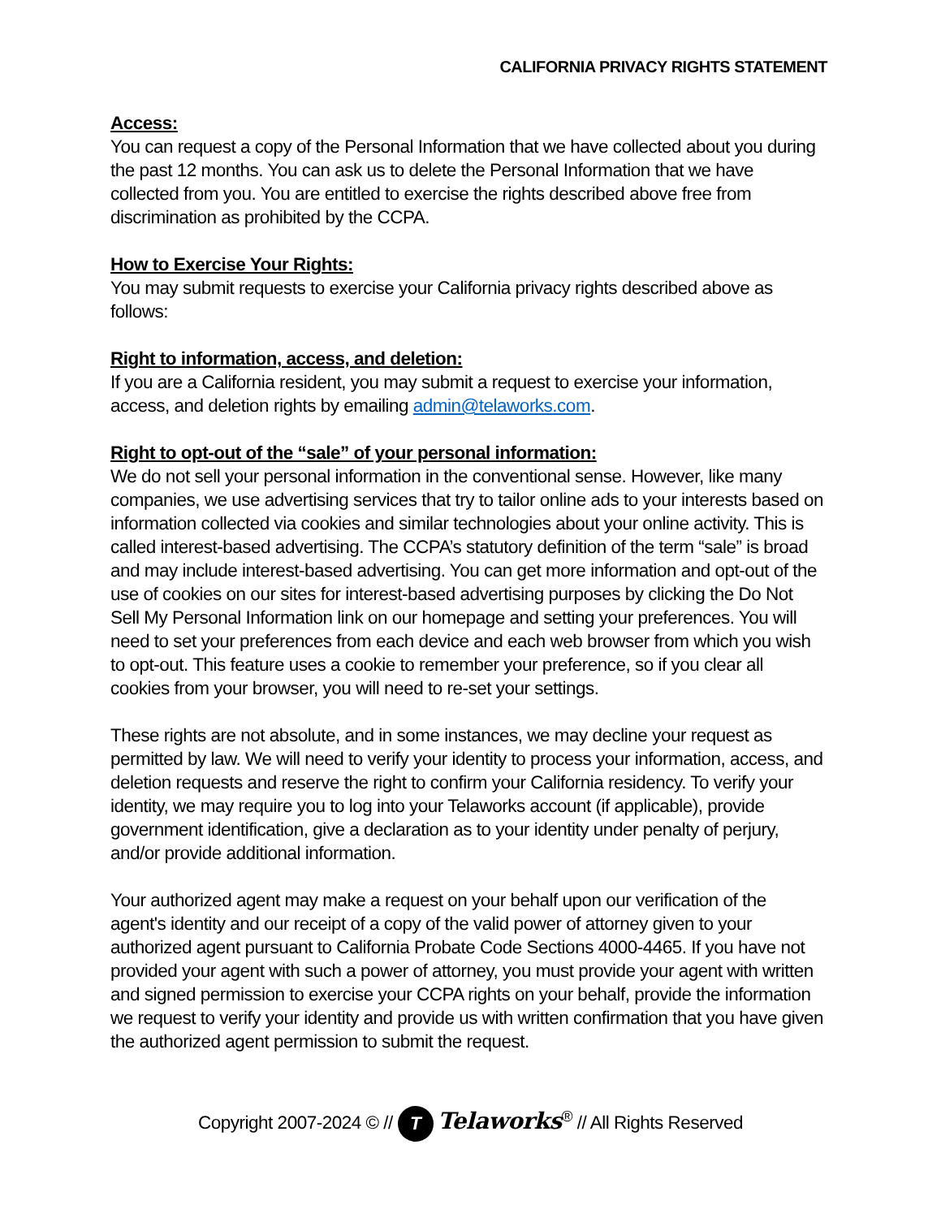CALIFORNIA PRIVACY RIGHTS STATEMENT
Access:
You can request a copy of the Personal Information that we have collected about you during the past 12 months. You can ask us to delete the Personal Information that we have collected from you. You are entitled to exercise the rights described above free from discrimination as prohibited by the CCPA.
How to Exercise Your Rights:
You may submit requests to exercise your California privacy rights described above as follows:
Right to information, access, and deletion:
If you are a California resident, you may submit a request to exercise your information, access, and deletion rights by emailing admin@telaworks.com.
Right to opt-out of the “sale” of your personal information:
We do not sell your personal information in the conventional sense. However, like many companies, we use advertising services that try to tailor online ads to your interests based on information collected via cookies and similar technologies about your online activity. This is called interest-based advertising. The CCPA’s statutory definition of the term “sale” is broad and may include interest-based advertising. You can get more information and opt-out of the use of cookies on our sites for interest-based advertising purposes by clicking the Do Not Sell My Personal Information link on our homepage and setting your preferences. You will need to set your preferences from each device and each web browser from which you wish to opt-out. This feature uses a cookie to remember your preference, so if you clear all cookies from your browser, you will need to re-set your settings.
These rights are not absolute, and in some instances, we may decline your request as permitted by law. We will need to verify your identity to process your information, access, and deletion requests and reserve the right to confirm your California residency. To verify your identity, we may require you to log into your Telaworks account (if applicable), provide government identification, give a declaration as to your identity under penalty of perjury, and/or provide additional information.
Your authorized agent may make a request on your behalf upon our verification of the agent's identity and our receipt of a copy of the valid power of attorney given to your authorized agent pursuant to California Probate Code Sections 4000-4465. If you have not provided your agent with such a power of attorney, you must provide your agent with written and signed permission to exercise your CCPA rights on your behalf, provide the information we request to verify your identity and provide us with written confirmation that you have given the authorized agent permission to submit the request.
Copyright 2007-2024 © // T Telaworks<sup>®</sup> // All Rights Reserved